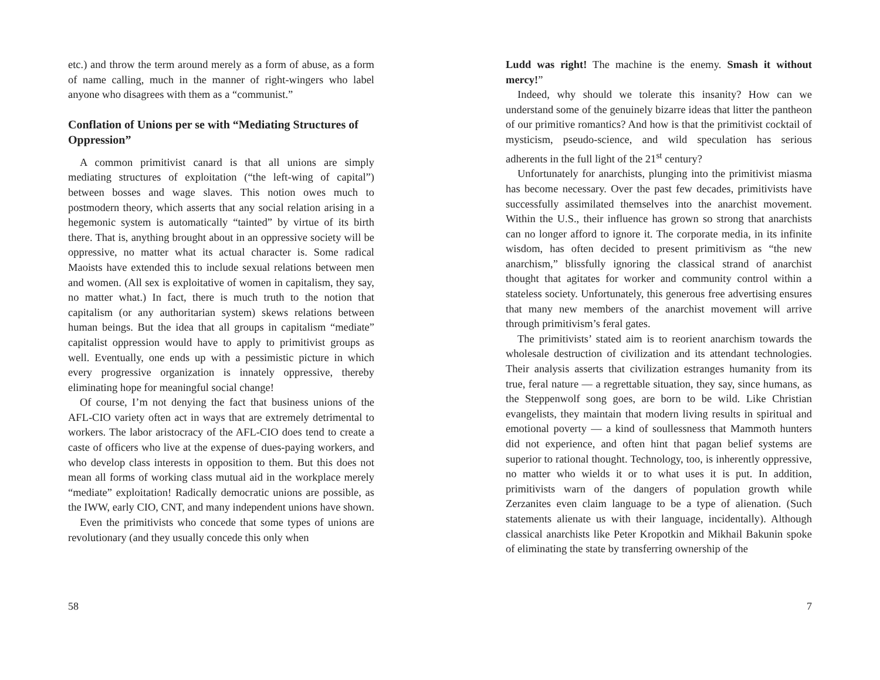etc.) and throw the term around merely as a form of abuse, as a form of name calling, much in the manner of right-wingers who label anyone who disagrees with them as a “communist.”
Conflation of Unions per se with “Mediating Structures of Oppression”
A common primitivist canard is that all unions are simply mediating structures of exploitation (“the left-wing of capital”) between bosses and wage slaves. This notion owes much to postmodern theory, which asserts that any social relation arising in a hegemonic system is automatically “tainted” by virtue of its birth there. That is, anything brought about in an oppressive society will be oppressive, no matter what its actual character is. Some radical Maoists have extended this to include sexual relations between men and women. (All sex is exploitative of women in capitalism, they say, no matter what.) In fact, there is much truth to the notion that capitalism (or any authoritarian system) skews relations between human beings. But the idea that all groups in capitalism “mediate” capitalist oppression would have to apply to primitivist groups as well. Eventually, one ends up with a pessimistic picture in which every progressive organization is innately oppressive, thereby eliminating hope for meaningful social change!
Of course, I’m not denying the fact that business unions of the AFL-CIO variety often act in ways that are extremely detrimental to workers. The labor aristocracy of the AFL-CIO does tend to create a caste of officers who live at the expense of dues-paying workers, and who develop class interests in opposition to them. But this does not mean all forms of working class mutual aid in the workplace merely “mediate” exploitation! Radically democratic unions are possible, as the IWW, early CIO, CNT, and many independent unions have shown.
Even the primitivists who concede that some types of unions are revolutionary (and they usually concede this only when
58
Ludd was right! The machine is the enemy. Smash it without mercy!”
Indeed, why should we tolerate this insanity? How can we understand some of the genuinely bizarre ideas that litter the pantheon of our primitive romantics? And how is that the primitivist cocktail of mysticism, pseudo-science, and wild speculation has serious adherents in the full light of the 21<sup>st</sup> century?
Unfortunately for anarchists, plunging into the primitivist miasma has become necessary. Over the past few decades, primitivists have successfully assimilated themselves into the anarchist movement. Within the U.S., their influence has grown so strong that anarchists can no longer afford to ignore it. The corporate media, in its infinite wisdom, has often decided to present primitivism as “the new anarchism,” blissfully ignoring the classical strand of anarchist thought that agitates for worker and community control within a stateless society. Unfortunately, this generous free advertising ensures that many new members of the anarchist movement will arrive through primitivism’s feral gates.
The primitivists’ stated aim is to reorient anarchism towards the wholesale destruction of civilization and its attendant technologies. Their analysis asserts that civilization estranges humanity from its true, feral nature — a regrettable situation, they say, since humans, as the Steppenwolf song goes, are born to be wild. Like Christian evangelists, they maintain that modern living results in spiritual and emotional poverty — a kind of soullessness that Mammoth hunters did not experience, and often hint that pagan belief systems are superior to rational thought. Technology, too, is inherently oppressive, no matter who wields it or to what uses it is put. In addition, primitivists warn of the dangers of population growth while Zerzanites even claim language to be a type of alienation. (Such statements alienate us with their language, incidentally). Although classical anarchists like Peter Kropotkin and Mikhail Bakunin spoke of eliminating the state by transferring ownership of the
7